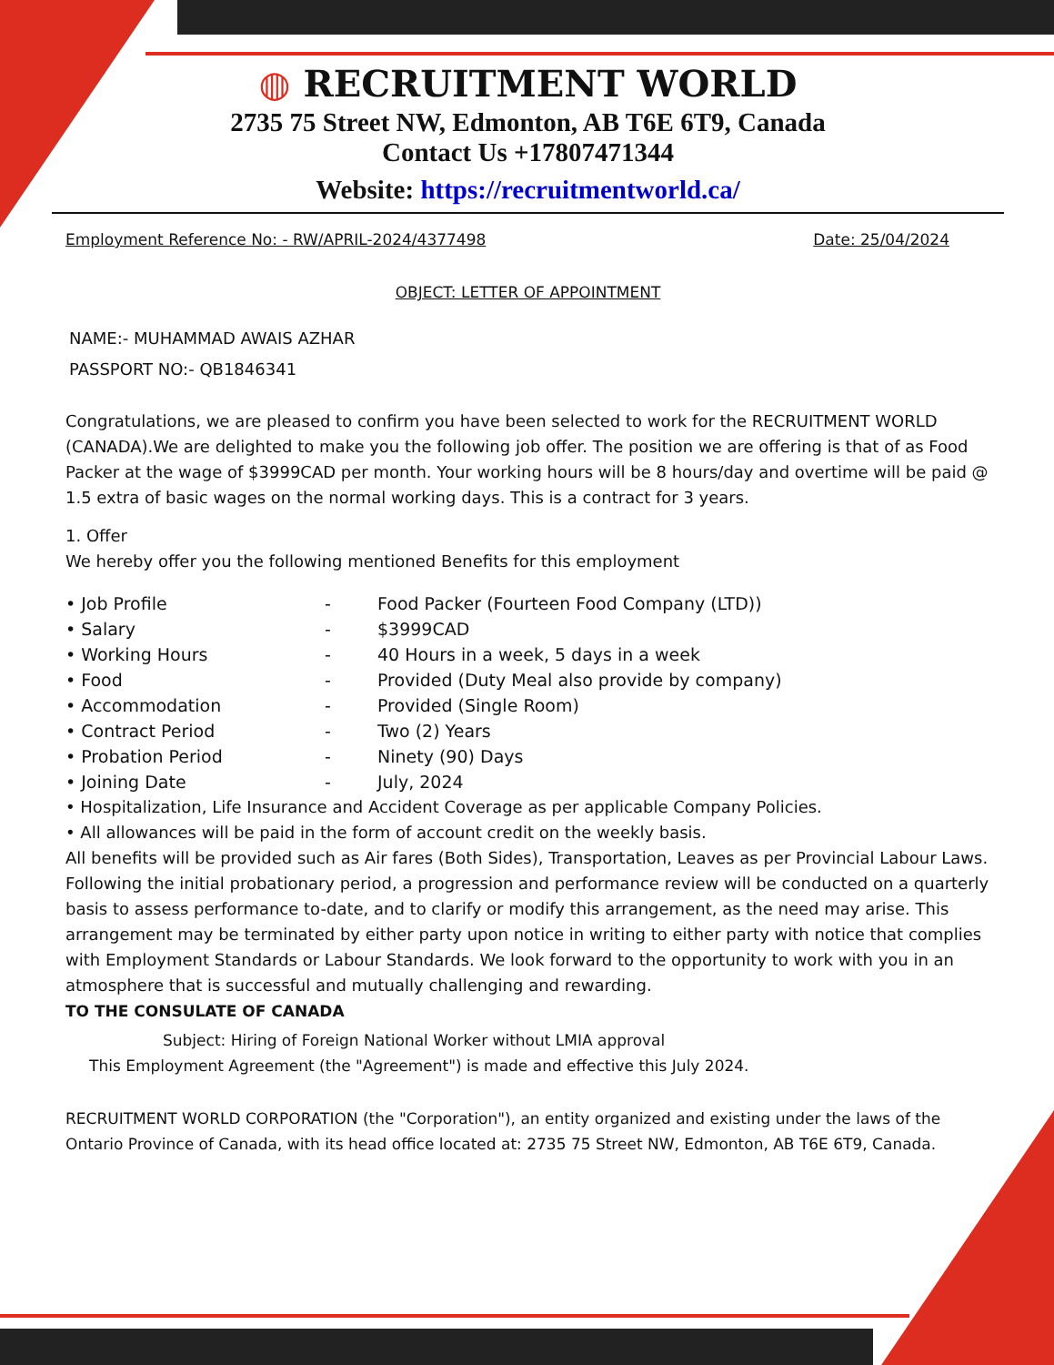◍ RECRUITMENT WORLD
2735 75 Street NW, Edmonton, AB T6E 6T9, Canada
Contact Us +17807471344
Website: https://recruitmentworld.ca/
Employment Reference No: - RW/APRIL-2024/4377498 Date: 25/04/2024
OBJECT: LETTER OF APPOINTMENT
NAME:- MUHAMMAD AWAIS AZHAR
PASSPORT NO:- QB1846341
Congratulations, we are pleased to confirm you have been selected to work for the RECRUITMENT WORLD (CANADA).We are delighted to make you the following job offer. The position we are offering is that of as Food Packer at the wage of $3999CAD per month. Your working hours will be 8 hours/day and overtime will be paid @ 1.5 extra of basic wages on the normal working days. This is a contract for 3 years.
1. Offer
We hereby offer you the following mentioned Benefits for this employment
| • Job Profile | - | Food Packer (Fourteen Food Company (LTD)) |
| • Salary | - | $3999CAD |
| • Working Hours | - | 40 Hours in a week, 5 days in a week |
| • Food | - | Provided (Duty Meal also provide by company) |
| • Accommodation | - | Provided (Single Room) |
| • Contract Period | - | Two (2) Years |
| • Probation Period | - | Ninety (90) Days |
| • Joining Date | - | July, 2024 |
• Hospitalization, Life Insurance and Accident Coverage as per applicable Company Policies.
• All allowances will be paid in the form of account credit on the weekly basis.
All benefits will be provided such as Air fares (Both Sides), Transportation, Leaves as per Provincial Labour Laws. Following the initial probationary period, a progression and performance review will be conducted on a quarterly basis to assess performance to-date, and to clarify or modify this arrangement, as the need may arise. This arrangement may be terminated by either party upon notice in writing to either party with notice that complies with Employment Standards or Labour Standards. We look forward to the opportunity to work with you in an atmosphere that is successful and mutually challenging and rewarding.
TO THE CONSULATE OF CANADA
Subject: Hiring of Foreign National Worker without LMIA approval
This Employment Agreement (the "Agreement") is made and effective this July 2024.
RECRUITMENT WORLD CORPORATION (the "Corporation"), an entity organized and existing under the laws of the Ontario Province of Canada, with its head office located at: 2735 75 Street NW, Edmonton, AB T6E 6T9, Canada.